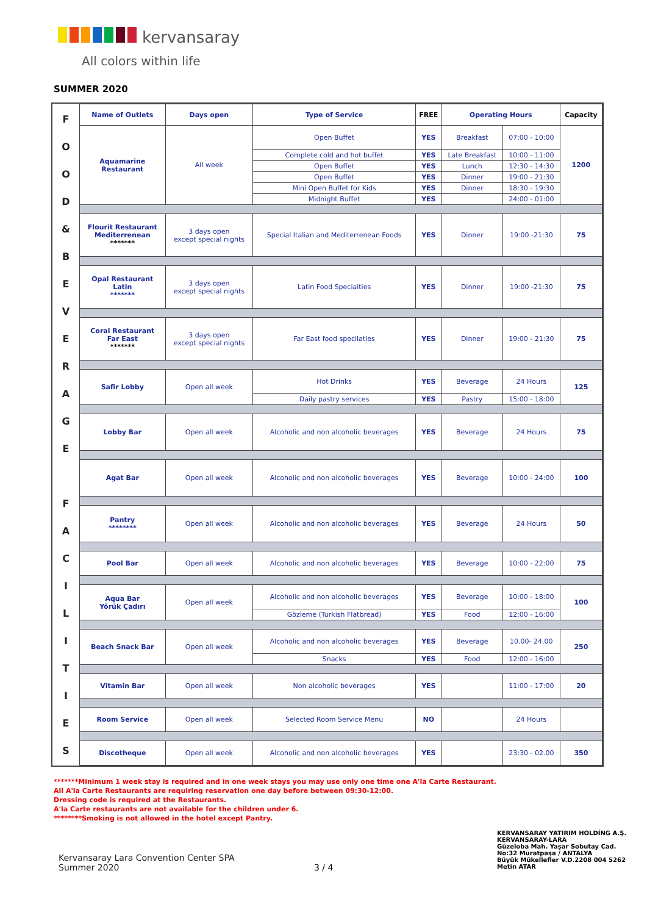kervansaray
All colors within life
SUMMER 2020
| F O O D & B E V E R A G E F A C I L I T I E S | Name of Outlets | Days open | Type of Service | FREE | Operating Hours | | Capacity |
| | Aquamarine Restaurant | All week | Open Buffet | YES | Breakfast | 07:00 - 10:00 | 1200 |
| | | | Complete cold and hot buffet | YES | Late Breakfast | 10:00 - 11:00 | |
| | | | Open Buffet | YES | Lunch | 12:30 - 14:30 | |
| | | | Open Buffet | YES | Dinner | 19:00 - 21:30 | |
| | | | Mini Open Buffet for Kids | YES | Dinner | 18:30 - 19:30 | |
| | | | Midnight Buffet | YES | | 24:00 - 01:00 | |
| | Flourit Restaurant Mediterrenean ******* | 3 days open except special nights | Special Italian and Mediterrenean Foods | YES | Dinner | 19:00 -21:30 | 75 |
| | Opal Restaurant Latin ******* | 3 days open except special nights | Latin Food Specialties | YES | Dinner | 19:00 -21:30 | 75 |
| | Coral Restaurant Far East ******* | 3 days open except special nights | Far East food specilaties | YES | Dinner | 19:00 - 21:30 | 75 |
| | Safir Lobby | Open all week | Hot Drinks | YES | Beverage | 24 Hours | 125 |
| | | | Daily pastry services | YES | Pastry | 15:00 - 18:00 | |
| | Lobby Bar | Open all week | Alcoholic and non alcoholic beverages | YES | Beverage | 24 Hours | 75 |
| | Agat Bar | Open all week | Alcoholic and non alcoholic beverages | YES | Beverage | 10:00 - 24:00 | 100 |
| | Pantry ******** | Open all week | Alcoholic and non alcoholic beverages | YES | Beverage | 24 Hours | 50 |
| | Pool Bar | Open all week | Alcoholic and non alcoholic beverages | YES | Beverage | 10:00 - 22:00 | 75 |
| | Aqua Bar Yörük Çadırı | Open all week | Alcoholic and non alcoholic beverages | YES | Beverage | 10:00 - 18:00 | 100 |
| | | | Gözleme (Turkish Flatbread) | YES | Food | 12:00 - 16:00 | |
| | Beach Snack Bar | Open all week | Alcoholic and non alcoholic beverages | YES | Beverage | 10.00- 24.00 | 250 |
| | | | Snacks | YES | Food | 12:00 - 16:00 | |
| | Vitamin Bar | Open all week | Non alcoholic beverages | YES | | 11:00 - 17:00 | 20 |
| | Room Service | Open all week | Selected Room Service Menu | NO | | 24 Hours | |
| | Discotheque | Open all week | Alcoholic and non alcoholic beverages | YES | | 23:30 - 02.00 | 350 |
*******Minimum 1 week stay is required and in one week stays you may use only one time one A'la Carte Restaurant.
All A'la Carte Restaurants are requiring reservation one day before between 09:30-12:00.
Dressing code is required at the Restaurants.
A'la Carte restaurants are not available for the children under 6.
********Smoking is not allowed in the hotel except Pantry.
Kervansaray Lara Convention Center SPA
Summer 2020
3 / 4
KERVANSARAY YATIRIM HOLDİNG A.Ş.
KERVANSARAY-LARA
Güzeloba Mah. Yaşar Sobutay Cad.
No:32 Muratpaşa / ANTALYA
Büyük Mükellefler V.D.2208 004 5262
Metin ATAR